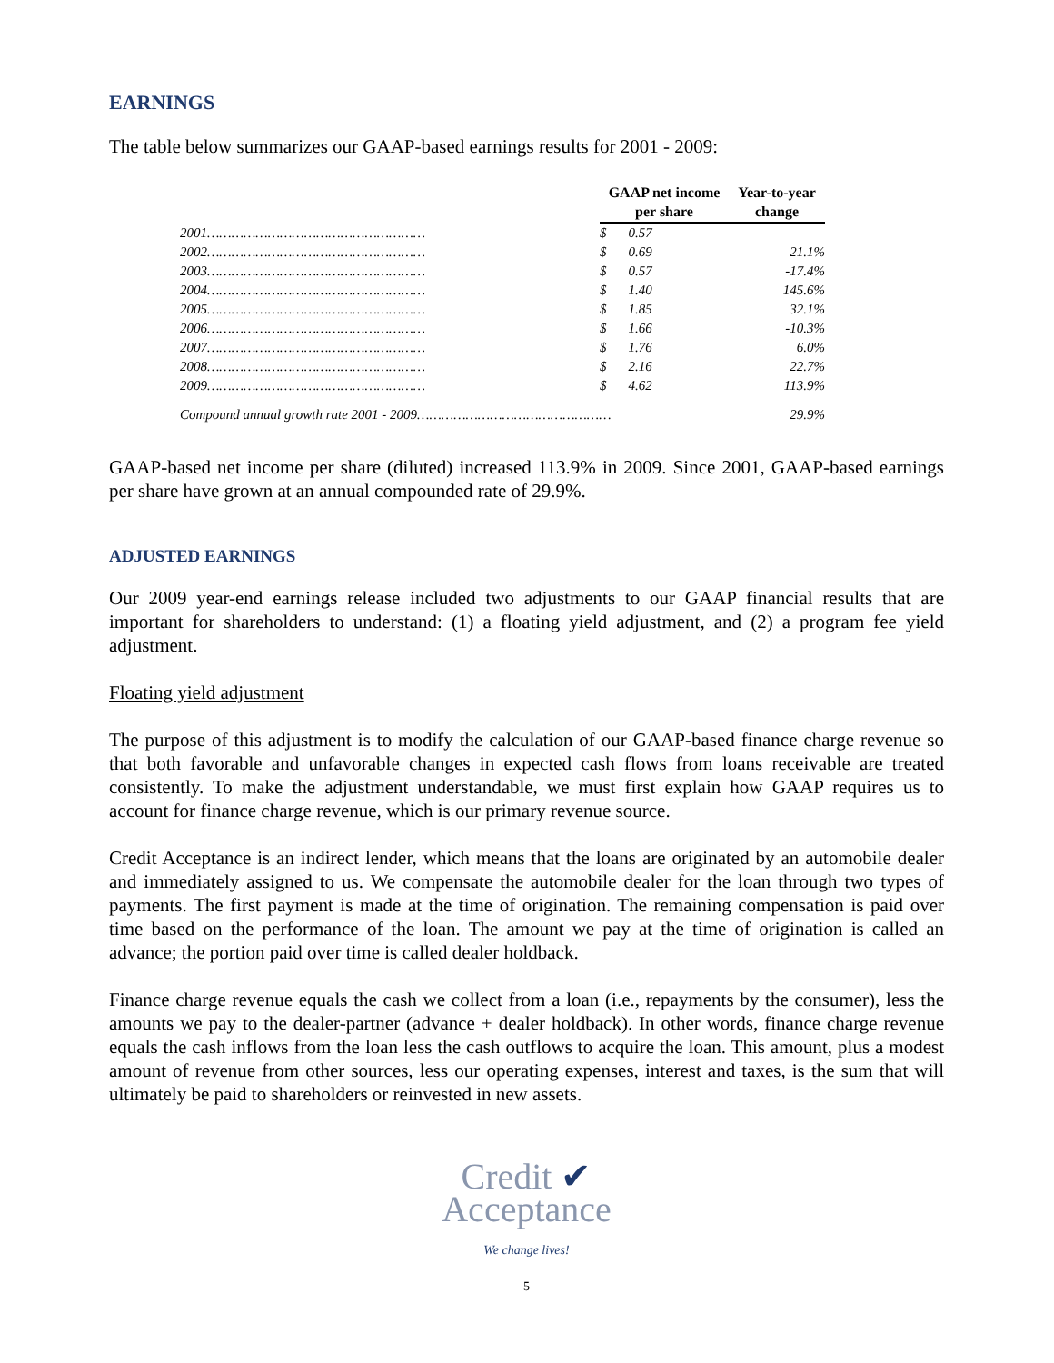EARNINGS
The table below summarizes our GAAP-based earnings results for 2001 - 2009:
| | | GAAP net income per share | | Year-to-year change |
| --- | --- | --- | --- | --- |
| 2001……………………………………………… | | $ | 0.57 | |
| 2002……………………………………………… | | $ | 0.69 | 21.1% |
| 2003……………………………………………… | | $ | 0.57 | -17.4% |
| 2004……………………………………………… | | $ | 1.40 | 145.6% |
| 2005……………………………………………… | | $ | 1.85 | 32.1% |
| 2006……………………………………………… | | $ | 1.66 | -10.3% |
| 2007……………………………………………… | | $ | 1.76 | 6.0% |
| 2008……………………………………………… | | $ | 2.16 | 22.7% |
| 2009……………………………………………… | | $ | 4.62 | 113.9% |
| Compound annual growth rate 2001 - 2009………………………………………… | | | | 29.9% |
GAAP-based net income per share (diluted) increased 113.9% in 2009. Since 2001, GAAP-based earnings per share have grown at an annual compounded rate of 29.9%.
ADJUSTED EARNINGS
Our 2009 year-end earnings release included two adjustments to our GAAP financial results that are important for shareholders to understand: (1) a floating yield adjustment, and (2) a program fee yield adjustment.
Floating yield adjustment
The purpose of this adjustment is to modify the calculation of our GAAP-based finance charge revenue so that both favorable and unfavorable changes in expected cash flows from loans receivable are treated consistently. To make the adjustment understandable, we must first explain how GAAP requires us to account for finance charge revenue, which is our primary revenue source.
Credit Acceptance is an indirect lender, which means that the loans are originated by an automobile dealer and immediately assigned to us. We compensate the automobile dealer for the loan through two types of payments. The first payment is made at the time of origination. The remaining compensation is paid over time based on the performance of the loan. The amount we pay at the time of origination is called an advance; the portion paid over time is called dealer holdback.
Finance charge revenue equals the cash we collect from a loan (i.e., repayments by the consumer), less the amounts we pay to the dealer-partner (advance + dealer holdback). In other words, finance charge revenue equals the cash inflows from the loan less the cash outflows to acquire the loan. This amount, plus a modest amount of revenue from other sources, less our operating expenses, interest and taxes, is the sum that will ultimately be paid to shareholders or reinvested in new assets.
Credit ✔
Acceptance
We change lives!
5